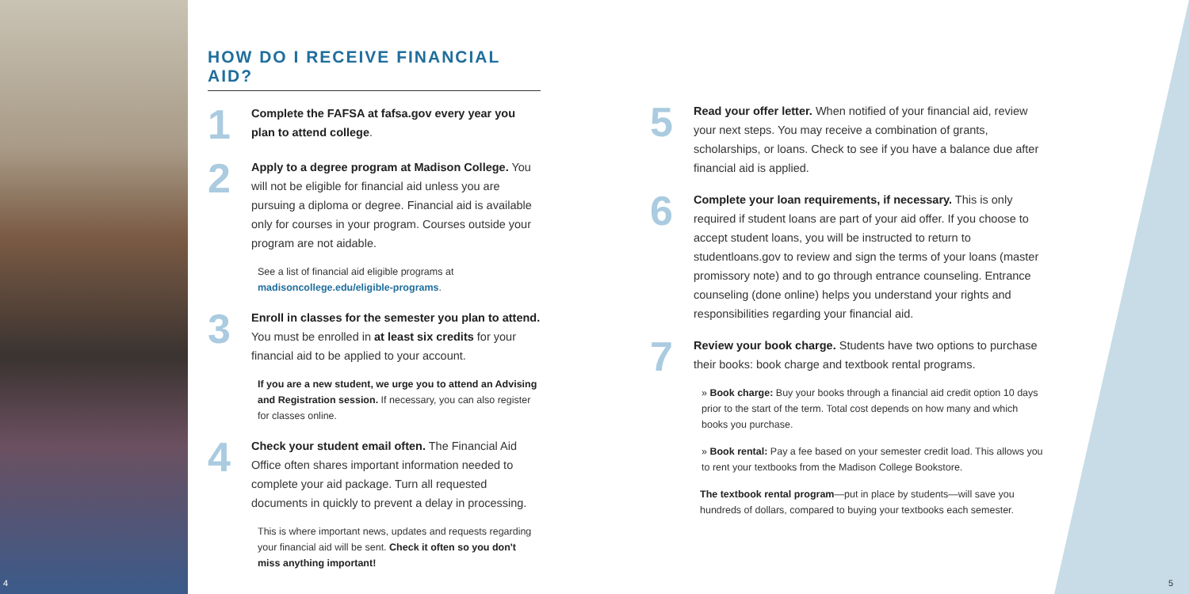HOW DO I RECEIVE FINANCIAL AID?
1
Complete the FAFSA at fafsa.gov every year you plan to attend college.
2
Apply to a degree program at Madison College. You will not be eligible for financial aid unless you are pursuing a diploma or degree. Financial aid is available only for courses in your program. Courses outside your program are not aidable.
See a list of financial aid eligible programs at madisoncollege.edu/eligible-programs.
3
Enroll in classes for the semester you plan to attend. You must be enrolled in at least six credits for your financial aid to be applied to your account.
If you are a new student, we urge you to attend an Advising and Registration session. If necessary, you can also register for classes online.
4
Check your student email often. The Financial Aid Office often shares important information needed to complete your aid package. Turn all requested documents in quickly to prevent a delay in processing.
This is where important news, updates and requests regarding your financial aid will be sent. Check it often so you don't miss anything important!
5
Read your offer letter. When notified of your financial aid, review your next steps. You may receive a combination of grants, scholarships, or loans. Check to see if you have a balance due after financial aid is applied.
6
Complete your loan requirements, if necessary. This is only required if student loans are part of your aid offer. If you choose to accept student loans, you will be instructed to return to studentloans.gov to review and sign the terms of your loans (master promissory note) and to go through entrance counseling. Entrance counseling (done online) helps you understand your rights and responsibilities regarding your financial aid.
7
Review your book charge. Students have two options to purchase their books: book charge and textbook rental programs.
» Book charge: Buy your books through a financial aid credit option 10 days prior to the start of the term. Total cost depends on how many and which books you purchase.
» Book rental: Pay a fee based on your semester credit load. This allows you to rent your textbooks from the Madison College Bookstore.
The textbook rental program—put in place by students—will save you hundreds of dollars, compared to buying your textbooks each semester.
4 5